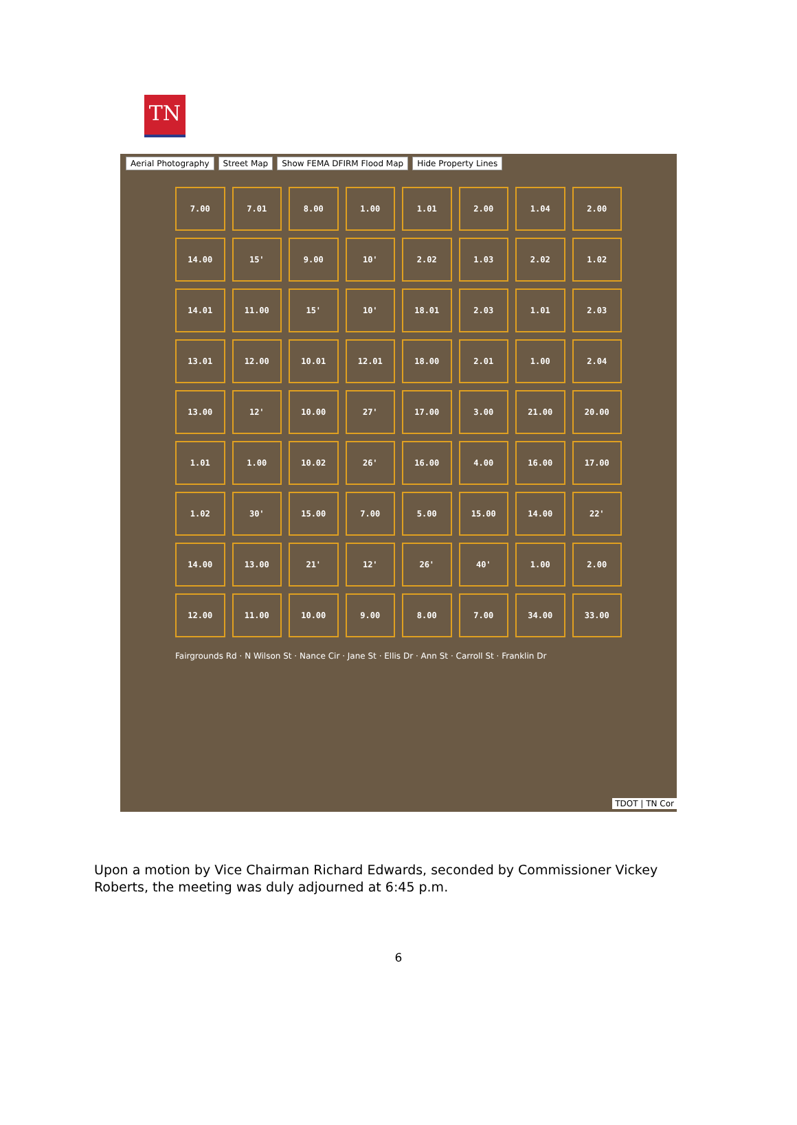TN
Aerial Photography Street Map Show FEMA DFIRM Flood Map Hide Property Lines
7.00
7.01
8.00
1.00
1.01
2.00
1.04
2.00
14.00
15'
9.00
10'
2.02
1.03
2.02
1.02
14.01
11.00
15'
10'
18.01
2.03
1.01
2.03
13.01
12.00
10.01
12.01
18.00
2.01
1.00
2.04
13.00
12'
10.00
27'
17.00
3.00
21.00
20.00
1.01
1.00
10.02
26'
16.00
4.00
16.00
17.00
1.02
30'
15.00
7.00
5.00
15.00
14.00
22'
14.00
13.00
21'
12'
26'
40'
1.00
2.00
12.00
11.00
10.00
9.00
8.00
7.00
34.00
33.00
Fairgrounds Rd · N Wilson St · Nance Cir · Jane St · Ellis Dr · Ann St · Carroll St · Franklin Dr
TDOT | TN Cor
Upon a motion by Vice Chairman Richard Edwards, seconded by Commissioner Vickey Roberts, the meeting was duly adjourned at 6:45 p.m.
6